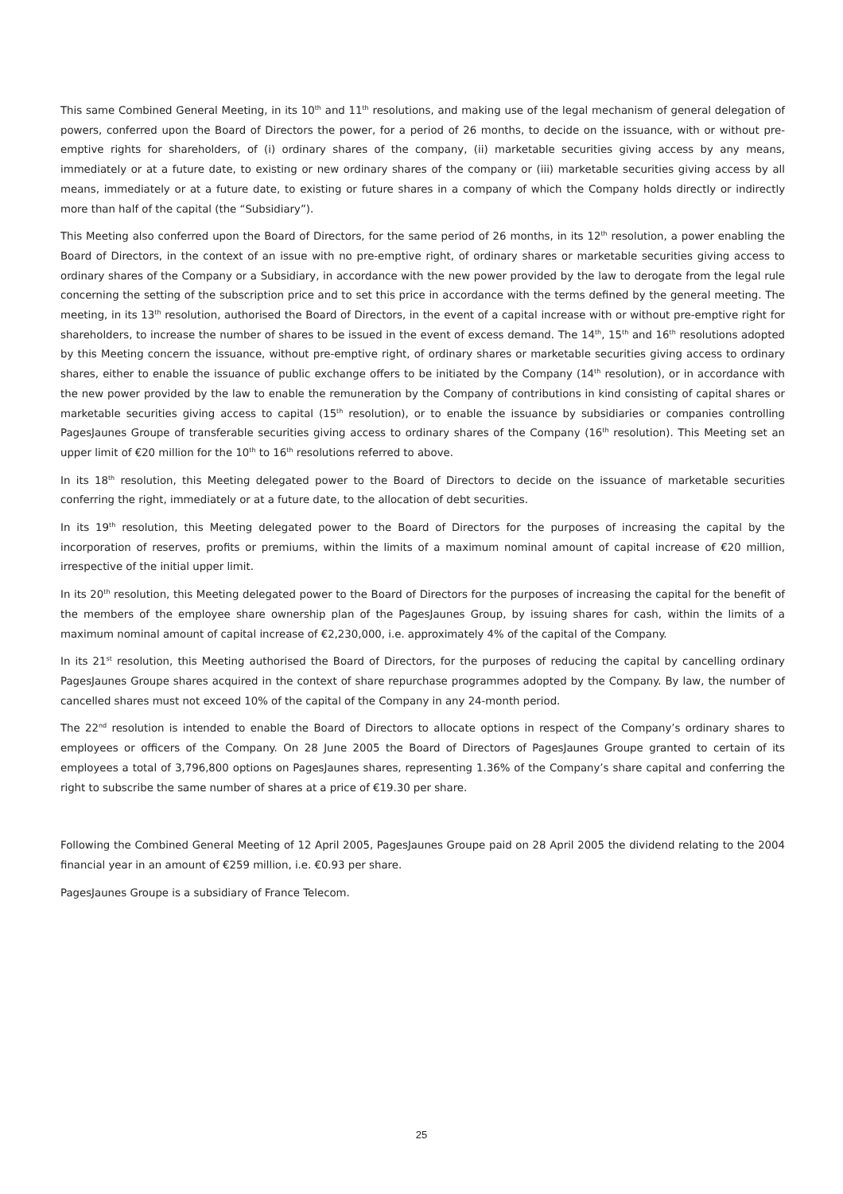This same Combined General Meeting, in its 10<sup>th</sup> and 11<sup>th</sup> resolutions, and making use of the legal mechanism of general delegation of powers, conferred upon the Board of Directors the power, for a period of 26 months, to decide on the issuance, with or without pre-emptive rights for shareholders, of (i) ordinary shares of the company, (ii) marketable securities giving access by any means, immediately or at a future date, to existing or new ordinary shares of the company or (iii) marketable securities giving access by all means, immediately or at a future date, to existing or future shares in a company of which the Company holds directly or indirectly more than half of the capital (the “Subsidiary”).
This Meeting also conferred upon the Board of Directors, for the same period of 26 months, in its 12<sup>th</sup> resolution, a power enabling the Board of Directors, in the context of an issue with no pre-emptive right, of ordinary shares or marketable securities giving access to ordinary shares of the Company or a Subsidiary, in accordance with the new power provided by the law to derogate from the legal rule concerning the setting of the subscription price and to set this price in accordance with the terms defined by the general meeting. The meeting, in its 13<sup>th</sup> resolution, authorised the Board of Directors, in the event of a capital increase with or without pre-emptive right for shareholders, to increase the number of shares to be issued in the event of excess demand. The 14<sup>th</sup>, 15<sup>th</sup> and 16<sup>th</sup> resolutions adopted by this Meeting concern the issuance, without pre-emptive right, of ordinary shares or marketable securities giving access to ordinary shares, either to enable the issuance of public exchange offers to be initiated by the Company (14<sup>th</sup> resolution), or in accordance with the new power provided by the law to enable the remuneration by the Company of contributions in kind consisting of capital shares or marketable securities giving access to capital (15<sup>th</sup> resolution), or to enable the issuance by subsidiaries or companies controlling PagesJaunes Groupe of transferable securities giving access to ordinary shares of the Company (16<sup>th</sup> resolution). This Meeting set an upper limit of €20 million for the 10<sup>th</sup> to 16<sup>th</sup> resolutions referred to above.
In its 18<sup>th</sup> resolution, this Meeting delegated power to the Board of Directors to decide on the issuance of marketable securities conferring the right, immediately or at a future date, to the allocation of debt securities.
In its 19<sup>th</sup> resolution, this Meeting delegated power to the Board of Directors for the purposes of increasing the capital by the incorporation of reserves, profits or premiums, within the limits of a maximum nominal amount of capital increase of €20 million, irrespective of the initial upper limit.
In its 20<sup>th</sup> resolution, this Meeting delegated power to the Board of Directors for the purposes of increasing the capital for the benefit of the members of the employee share ownership plan of the PagesJaunes Group, by issuing shares for cash, within the limits of a maximum nominal amount of capital increase of €2,230,000, i.e. approximately 4% of the capital of the Company.
In its 21<sup>st</sup> resolution, this Meeting authorised the Board of Directors, for the purposes of reducing the capital by cancelling ordinary PagesJaunes Groupe shares acquired in the context of share repurchase programmes adopted by the Company. By law, the number of cancelled shares must not exceed 10% of the capital of the Company in any 24-month period.
The 22<sup>nd</sup> resolution is intended to enable the Board of Directors to allocate options in respect of the Company’s ordinary shares to employees or officers of the Company. On 28 June 2005 the Board of Directors of PagesJaunes Groupe granted to certain of its employees a total of 3,796,800 options on PagesJaunes shares, representing 1.36% of the Company’s share capital and conferring the right to subscribe the same number of shares at a price of €19.30 per share.
Following the Combined General Meeting of 12 April 2005, PagesJaunes Groupe paid on 28 April 2005 the dividend relating to the 2004 financial year in an amount of €259 million, i.e. €0.93 per share.
PagesJaunes Groupe is a subsidiary of France Telecom.
25